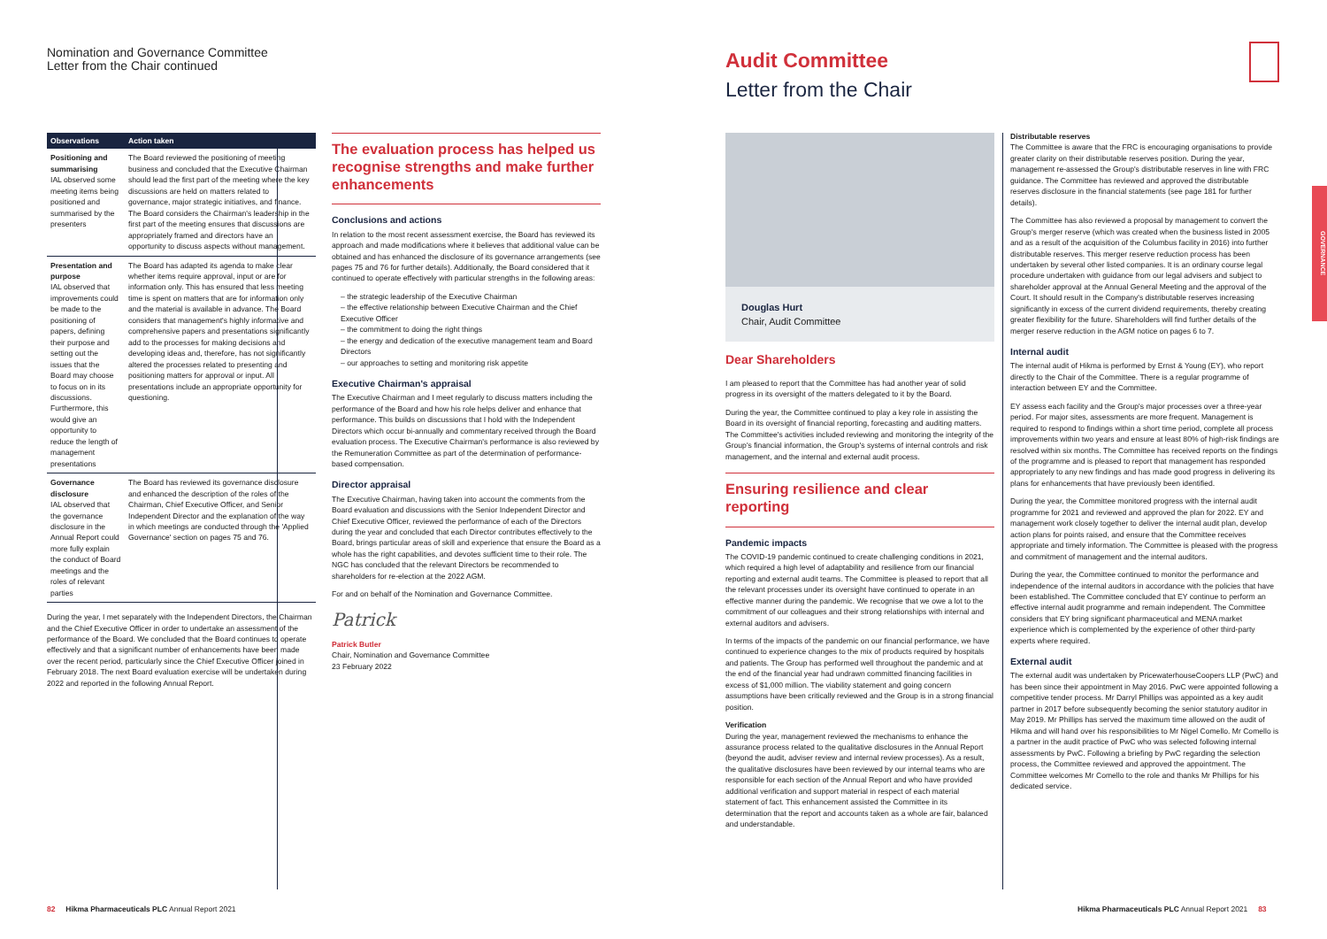Nomination and Governance Committee
Letter from the Chair continued
| Observations | Action taken |
| --- | --- |
| Positioning and summarising IAL observed some meeting items being positioned and summarised by the presenters | The Board reviewed the positioning of meeting business and concluded that the Executive Chairman should lead the first part of the meeting where the key discussions are held on matters related to governance, major strategic initiatives, and finance. The Board considers the Chairman's leadership in the first part of the meeting ensures that discussions are appropriately framed and directors have an opportunity to discuss aspects without management. |
| Presentation and purpose IAL observed that improvements could be made to the positioning of papers, defining their purpose and setting out the issues that the Board may choose to focus on in its discussions. Furthermore, this would give an opportunity to reduce the length of management presentations | The Board has adapted its agenda to make clear whether items require approval, input or are for information only. This has ensured that less meeting time is spent on matters that are for information only and the material is available in advance. The Board considers that management's highly informative and comprehensive papers and presentations significantly add to the processes for making decisions and developing ideas and, therefore, has not significantly altered the processes related to presenting and positioning matters for approval or input. All presentations include an appropriate opportunity for questioning. |
| Governance disclosure IAL observed that the governance disclosure in the Annual Report could more fully explain the conduct of Board meetings and the roles of relevant parties | The Board has reviewed its governance disclosure and enhanced the description of the roles of the Chairman, Chief Executive Officer, and Senior Independent Director and the explanation of the way in which meetings are conducted through the 'Applied Governance' section on pages 75 and 76. |
During the year, I met separately with the Independent Directors, the Chairman and the Chief Executive Officer in order to undertake an assessment of the performance of the Board. We concluded that the Board continues to operate effectively and that a significant number of enhancements have been made over the recent period, particularly since the Chief Executive Officer joined in February 2018. The next Board evaluation exercise will be undertaken during 2022 and reported in the following Annual Report.
The evaluation process has helped us recognise strengths and make further enhancements
Conclusions and actions
In relation to the most recent assessment exercise, the Board has reviewed its approach and made modifications where it believes that additional value can be obtained and has enhanced the disclosure of its governance arrangements (see pages 75 and 76 for further details). Additionally, the Board considered that it continued to operate effectively with particular strengths in the following areas:
– the strategic leadership of the Executive Chairman
– the effective relationship between Executive Chairman and the Chief Executive Officer
– the commitment to doing the right things
– the energy and dedication of the executive management team and Board Directors
– our approaches to setting and monitoring risk appetite
Executive Chairman's appraisal
The Executive Chairman and I meet regularly to discuss matters including the performance of the Board and how his role helps deliver and enhance that performance. This builds on discussions that I hold with the Independent Directors which occur bi-annually and commentary received through the Board evaluation process. The Executive Chairman's performance is also reviewed by the Remuneration Committee as part of the determination of performance-based compensation.
Director appraisal
The Executive Chairman, having taken into account the comments from the Board evaluation and discussions with the Senior Independent Director and Chief Executive Officer, reviewed the performance of each of the Directors during the year and concluded that each Director contributes effectively to the Board, brings particular areas of skill and experience that ensure the Board as a whole has the right capabilities, and devotes sufficient time to their role. The NGC has concluded that the relevant Directors be recommended to shareholders for re-election at the 2022 AGM.
For and on behalf of the Nomination and Governance Committee.
Patrick
Patrick Butler
Chair, Nomination and Governance Committee
23 February 2022
82 Hikma Pharmaceuticals PLC Annual Report 2021
Audit Committee
Letter from the Chair
Douglas Hurt
Chair, Audit Committee
Dear Shareholders
I am pleased to report that the Committee has had another year of solid progress in its oversight of the matters delegated to it by the Board.
During the year, the Committee continued to play a key role in assisting the Board in its oversight of financial reporting, forecasting and auditing matters. The Committee's activities included reviewing and monitoring the integrity of the Group's financial information, the Group's systems of internal controls and risk management, and the internal and external audit process.
Ensuring resilience and clear reporting
Pandemic impacts
The COVID-19 pandemic continued to create challenging conditions in 2021, which required a high level of adaptability and resilience from our financial reporting and external audit teams. The Committee is pleased to report that all the relevant processes under its oversight have continued to operate in an effective manner during the pandemic. We recognise that we owe a lot to the commitment of our colleagues and their strong relationships with internal and external auditors and advisers.
In terms of the impacts of the pandemic on our financial performance, we have continued to experience changes to the mix of products required by hospitals and patients. The Group has performed well throughout the pandemic and at the end of the financial year had undrawn committed financing facilities in excess of $1,000 million. The viability statement and going concern assumptions have been critically reviewed and the Group is in a strong financial position.
Verification
During the year, management reviewed the mechanisms to enhance the assurance process related to the qualitative disclosures in the Annual Report (beyond the audit, adviser review and internal review processes). As a result, the qualitative disclosures have been reviewed by our internal teams who are responsible for each section of the Annual Report and who have provided additional verification and support material in respect of each material statement of fact. This enhancement assisted the Committee in its determination that the report and accounts taken as a whole are fair, balanced and understandable.
Distributable reserves
The Committee is aware that the FRC is encouraging organisations to provide greater clarity on their distributable reserves position. During the year, management re-assessed the Group's distributable reserves in line with FRC guidance. The Committee has reviewed and approved the distributable reserves disclosure in the financial statements (see page 181 for further details).
The Committee has also reviewed a proposal by management to convert the Group's merger reserve (which was created when the business listed in 2005 and as a result of the acquisition of the Columbus facility in 2016) into further distributable reserves. This merger reserve reduction process has been undertaken by several other listed companies. It is an ordinary course legal procedure undertaken with guidance from our legal advisers and subject to shareholder approval at the Annual General Meeting and the approval of the Court. It should result in the Company's distributable reserves increasing significantly in excess of the current dividend requirements, thereby creating greater flexibility for the future. Shareholders will find further details of the merger reserve reduction in the AGM notice on pages 6 to 7.
Internal audit
The internal audit of Hikma is performed by Ernst & Young (EY), who report directly to the Chair of the Committee. There is a regular programme of interaction between EY and the Committee.
EY assess each facility and the Group's major processes over a three-year period. For major sites, assessments are more frequent. Management is required to respond to findings within a short time period, complete all process improvements within two years and ensure at least 80% of high-risk findings are resolved within six months. The Committee has received reports on the findings of the programme and is pleased to report that management has responded appropriately to any new findings and has made good progress in delivering its plans for enhancements that have previously been identified.
During the year, the Committee monitored progress with the internal audit programme for 2021 and reviewed and approved the plan for 2022. EY and management work closely together to deliver the internal audit plan, develop action plans for points raised, and ensure that the Committee receives appropriate and timely information. The Committee is pleased with the progress and commitment of management and the internal auditors.
During the year, the Committee continued to monitor the performance and independence of the internal auditors in accordance with the policies that have been established. The Committee concluded that EY continue to perform an effective internal audit programme and remain independent. The Committee considers that EY bring significant pharmaceutical and MENA market experience which is complemented by the experience of other third-party experts where required.
External audit
The external audit was undertaken by PricewaterhouseCoopers LLP (PwC) and has been since their appointment in May 2016. PwC were appointed following a competitive tender process. Mr Darryl Phillips was appointed as a key audit partner in 2017 before subsequently becoming the senior statutory auditor in May 2019. Mr Phillips has served the maximum time allowed on the audit of Hikma and will hand over his responsibilities to Mr Nigel Comello. Mr Comello is a partner in the audit practice of PwC who was selected following internal assessments by PwC. Following a briefing by PwC regarding the selection process, the Committee reviewed and approved the appointment. The Committee welcomes Mr Comello to the role and thanks Mr Phillips for his dedicated service.
GOVERNANCE
Hikma Pharmaceuticals PLC Annual Report 2021 83